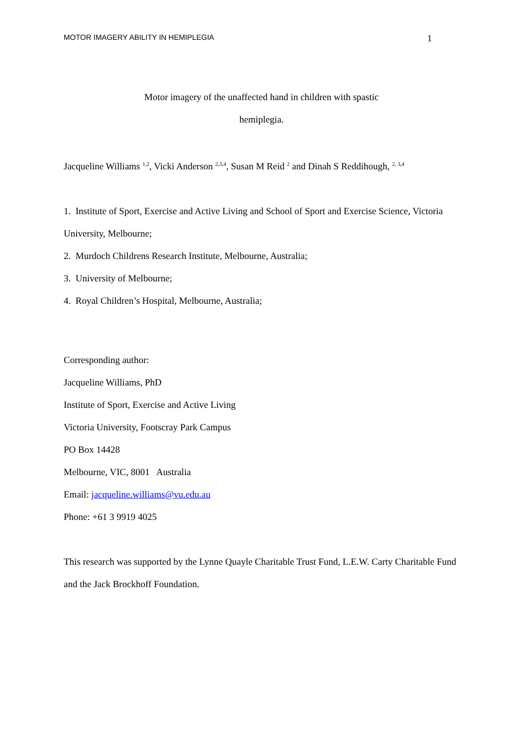MOTOR IMAGERY ABILITY IN HEMIPLEGIA 1
Motor imagery of the unaffected hand in children with spastic
hemiplegia.
Jacqueline Williams <sup>1,2</sup>, Vicki Anderson <sup>2,3,4</sup>, Susan M Reid <sup>2</sup> and Dinah S Reddihough, <sup>2, 3,4</sup>
1. Institute of Sport, Exercise and Active Living and School of Sport and Exercise Science, Victoria University, Melbourne;
2. Murdoch Childrens Research Institute, Melbourne, Australia;
3. University of Melbourne;
4. Royal Children’s Hospital, Melbourne, Australia;
Corresponding author:
Jacqueline Williams, PhD
Institute of Sport, Exercise and Active Living
Victoria University, Footscray Park Campus
PO Box 14428
Melbourne, VIC, 8001 Australia
Email: jacqueline.williams@vu.edu.au
Phone: +61 3 9919 4025
This research was supported by the Lynne Quayle Charitable Trust Fund, L.E.W. Carty Charitable Fund and the Jack Brockhoff Foundation.